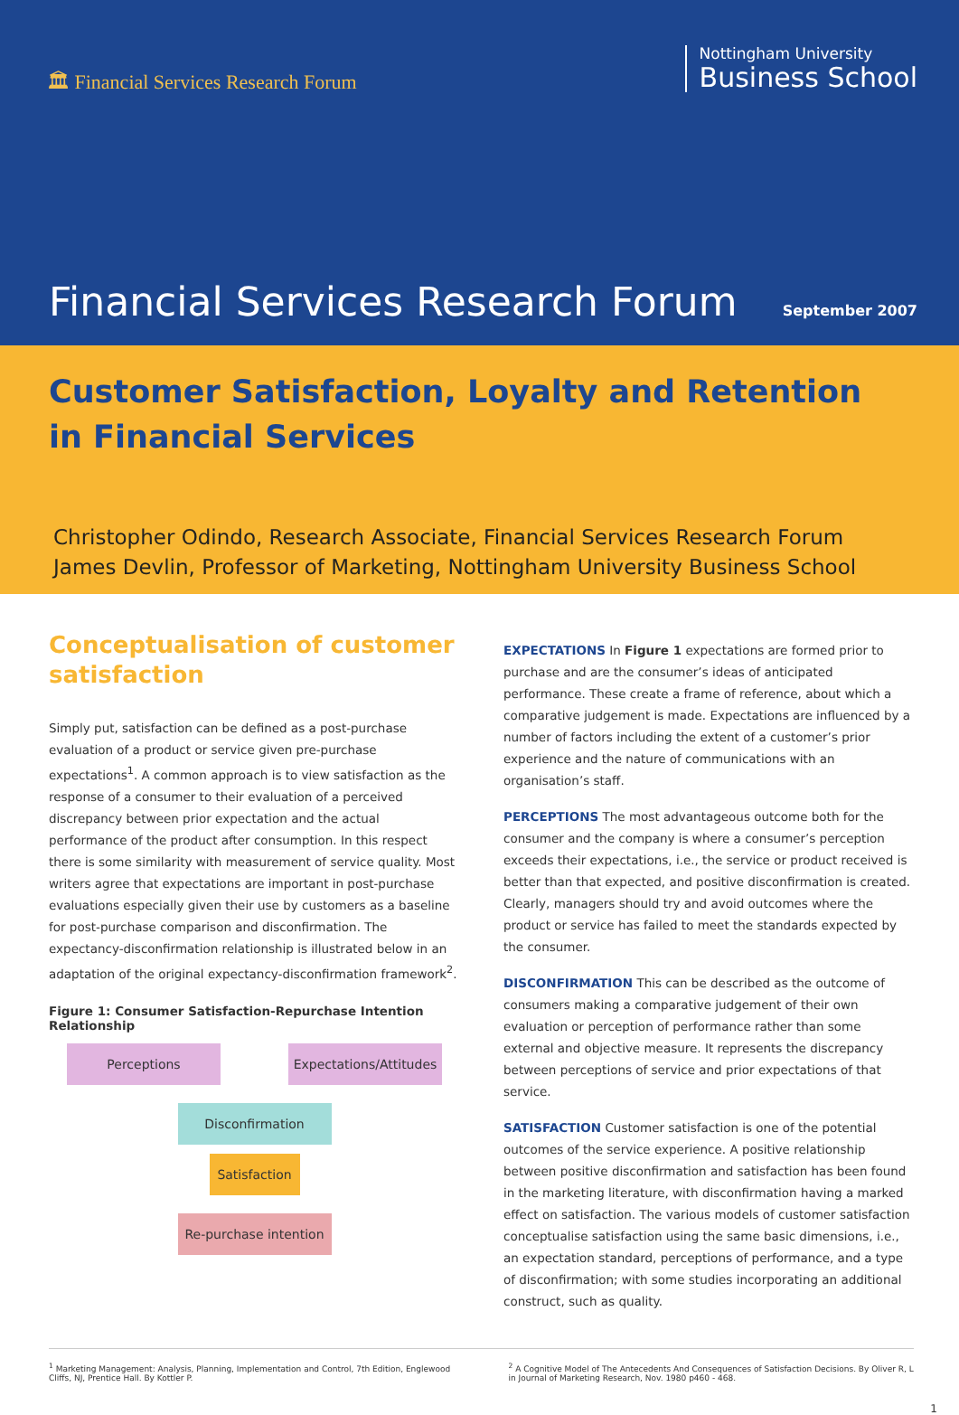🏛 Financial Services Research Forum
Nottingham University
Business School
Financial Services Research Forum
September 2007
Customer Satisfaction, Loyalty and Retention
in Financial Services
Christopher Odindo, Research Associate, Financial Services Research Forum
James Devlin, Professor of Marketing, Nottingham University Business School
Conceptualisation of customer satisfaction
Simply put, satisfaction can be defined as a post-purchase evaluation of a product or service given pre-purchase expectations<sup>1</sup>. A common approach is to view satisfaction as the response of a consumer to their evaluation of a perceived discrepancy between prior expectation and the actual performance of the product after consumption. In this respect there is some similarity with measurement of service quality. Most writers agree that expectations are important in post-purchase evaluations especially given their use by customers as a baseline for post-purchase comparison and disconfirmation. The expectancy-disconfirmation relationship is illustrated below in an adaptation of the original expectancy-disconfirmation framework<sup>2</sup>.
Figure 1: Consumer Satisfaction-Repurchase Intention Relationship
Perceptions Expectations/Attitudes
Disconfirmation
Satisfaction
Re-purchase intention
EXPECTATIONS In Figure 1 expectations are formed prior to purchase and are the consumer’s ideas of anticipated performance. These create a frame of reference, about which a comparative judgement is made. Expectations are influenced by a number of factors including the extent of a customer’s prior experience and the nature of communications with an organisation’s staff.
PERCEPTIONS The most advantageous outcome both for the consumer and the company is where a consumer’s perception exceeds their expectations, i.e., the service or product received is better than that expected, and positive disconfirmation is created. Clearly, managers should try and avoid outcomes where the product or service has failed to meet the standards expected by the consumer.
DISCONFIRMATION This can be described as the outcome of consumers making a comparative judgement of their own evaluation or perception of performance rather than some external and objective measure. It represents the discrepancy between perceptions of service and prior expectations of that service.
SATISFACTION Customer satisfaction is one of the potential outcomes of the service experience. A positive relationship between positive disconfirmation and satisfaction has been found in the marketing literature, with disconfirmation having a marked effect on satisfaction. The various models of customer satisfaction conceptualise satisfaction using the same basic dimensions, i.e., an expectation standard, perceptions of performance, and a type of disconfirmation; with some studies incorporating an additional construct, such as quality.
<sup>1</sup> Marketing Management: Analysis, Planning, Implementation and Control, 7th Edition, Englewood Cliffs, NJ, Prentice Hall. By Kottler P.
<sup>2</sup> A Cognitive Model of The Antecedents And Consequences of Satisfaction Decisions. By Oliver R, L in Journal of Marketing Research, Nov. 1980 p460 - 468.
1